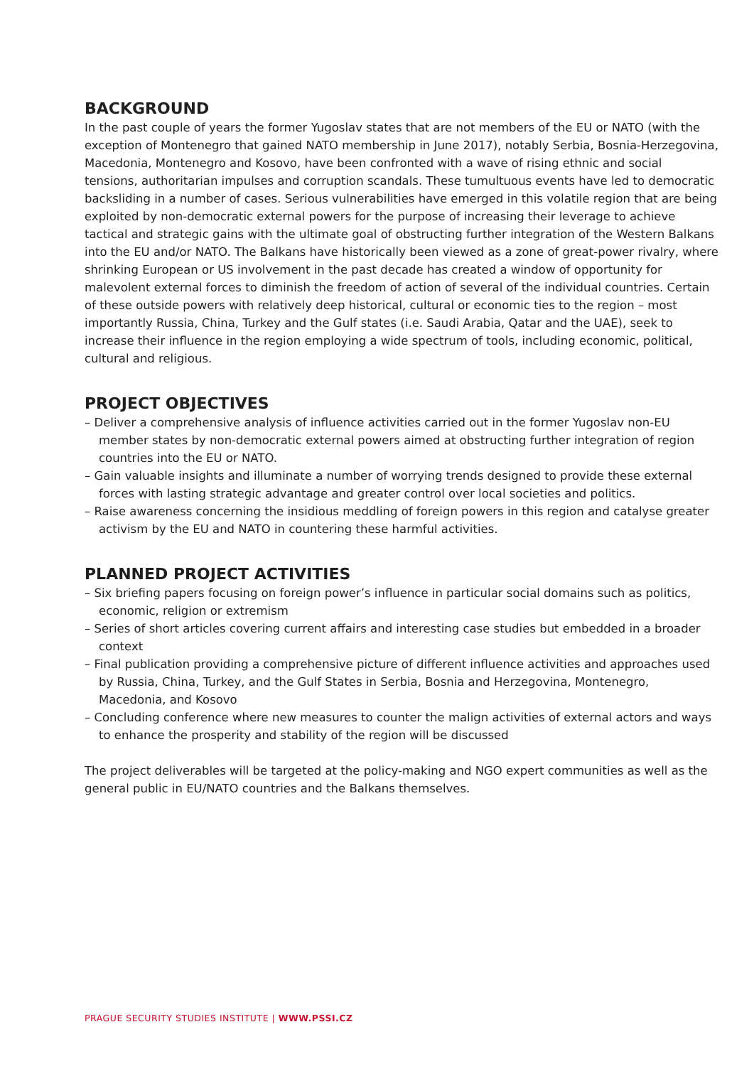BACKGROUND
In the past couple of years the former Yugoslav states that are not members of the EU or NATO (with the exception of Montenegro that gained NATO membership in June 2017), notably Serbia, Bosnia-Herzegovina, Macedonia, Montenegro and Kosovo, have been confronted with a wave of rising ethnic and social tensions, authoritarian impulses and corruption scandals. These tumultuous events have led to democratic backsliding in a number of cases. Serious vulnerabilities have emerged in this volatile region that are being exploited by non-democratic external powers for the purpose of increasing their leverage to achieve tactical and strategic gains with the ultimate goal of obstructing further integration of the Western Balkans into the EU and/or NATO. The Balkans have historically been viewed as a zone of great-power rivalry, where shrinking European or US involvement in the past decade has created a window of opportunity for malevolent external forces to diminish the freedom of action of several of the individual countries. Certain of these outside powers with relatively deep historical, cultural or economic ties to the region – most importantly Russia, China, Turkey and the Gulf states (i.e. Saudi Arabia, Qatar and the UAE), seek to increase their influence in the region employing a wide spectrum of tools, including economic, political, cultural and religious.
PROJECT OBJECTIVES
– Deliver a comprehensive analysis of influence activities carried out in the former Yugoslav non-EU member states by non-democratic external powers aimed at obstructing further integration of region countries into the EU or NATO.
– Gain valuable insights and illuminate a number of worrying trends designed to provide these external forces with lasting strategic advantage and greater control over local societies and politics.
– Raise awareness concerning the insidious meddling of foreign powers in this region and catalyse greater activism by the EU and NATO in countering these harmful activities.
PLANNED PROJECT ACTIVITIES
– Six briefing papers focusing on foreign power’s influence in particular social domains such as politics, economic, religion or extremism
– Series of short articles covering current affairs and interesting case studies but embedded in a broader context
– Final publication providing a comprehensive picture of different influence activities and approaches used by Russia, China, Turkey, and the Gulf States in Serbia, Bosnia and Herzegovina, Montenegro, Macedonia, and Kosovo
– Concluding conference where new measures to counter the malign activities of external actors and ways to enhance the prosperity and stability of the region will be discussed
The project deliverables will be targeted at the policy-making and NGO expert communities as well as the general public in EU/NATO countries and the Balkans themselves.
PRAGUE SECURITY STUDIES INSTITUTE | WWW.PSSI.CZ